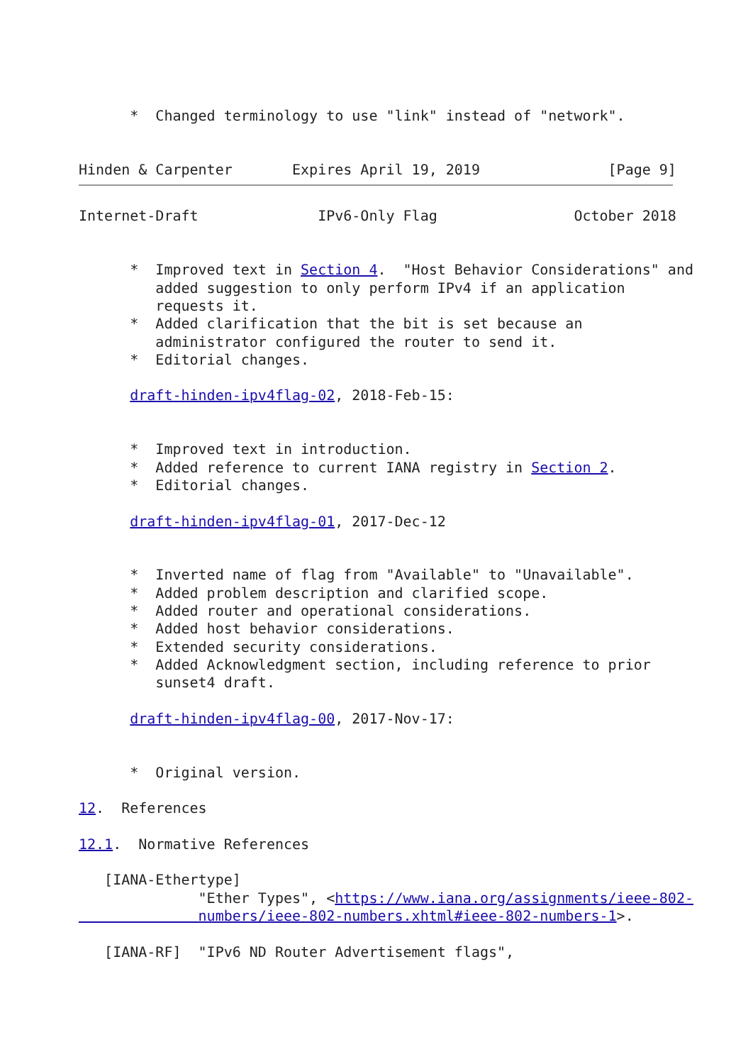*  Changed terminology to use "link" instead of "network".


Hinden & Carpenter       Expires April 19, 2019               [Page 9]
Internet-Draft              IPv6-Only Flag                October 2018


      *  Improved text in Section 4.  "Host Behavior Considerations" and
         added suggestion to only perform IPv4 if an application
         requests it.
      *  Added clarification that the bit is set because an
         administrator configured the router to send it.
      *  Editorial changes.

      draft-hinden-ipv4flag-02, 2018-Feb-15:


      *  Improved text in introduction.
      *  Added reference to current IANA registry in Section 2.
      *  Editorial changes.

      draft-hinden-ipv4flag-01, 2017-Dec-12


      *  Inverted name of flag from "Available" to "Unavailable".
      *  Added problem description and clarified scope.
      *  Added router and operational considerations.
      *  Added host behavior considerations.
      *  Extended security considerations.
      *  Added Acknowledgment section, including reference to prior
         sunset4 draft.

      draft-hinden-ipv4flag-00, 2017-Nov-17:


      *  Original version.

12.  References

12.1.  Normative References

   [IANA-Ethertype]
              "Ether Types", <https://www.iana.org/assignments/ieee-802-
              numbers/ieee-802-numbers.xhtml#ieee-802-numbers-1>.

   [IANA-RF]  "IPv6 ND Router Advertisement flags",